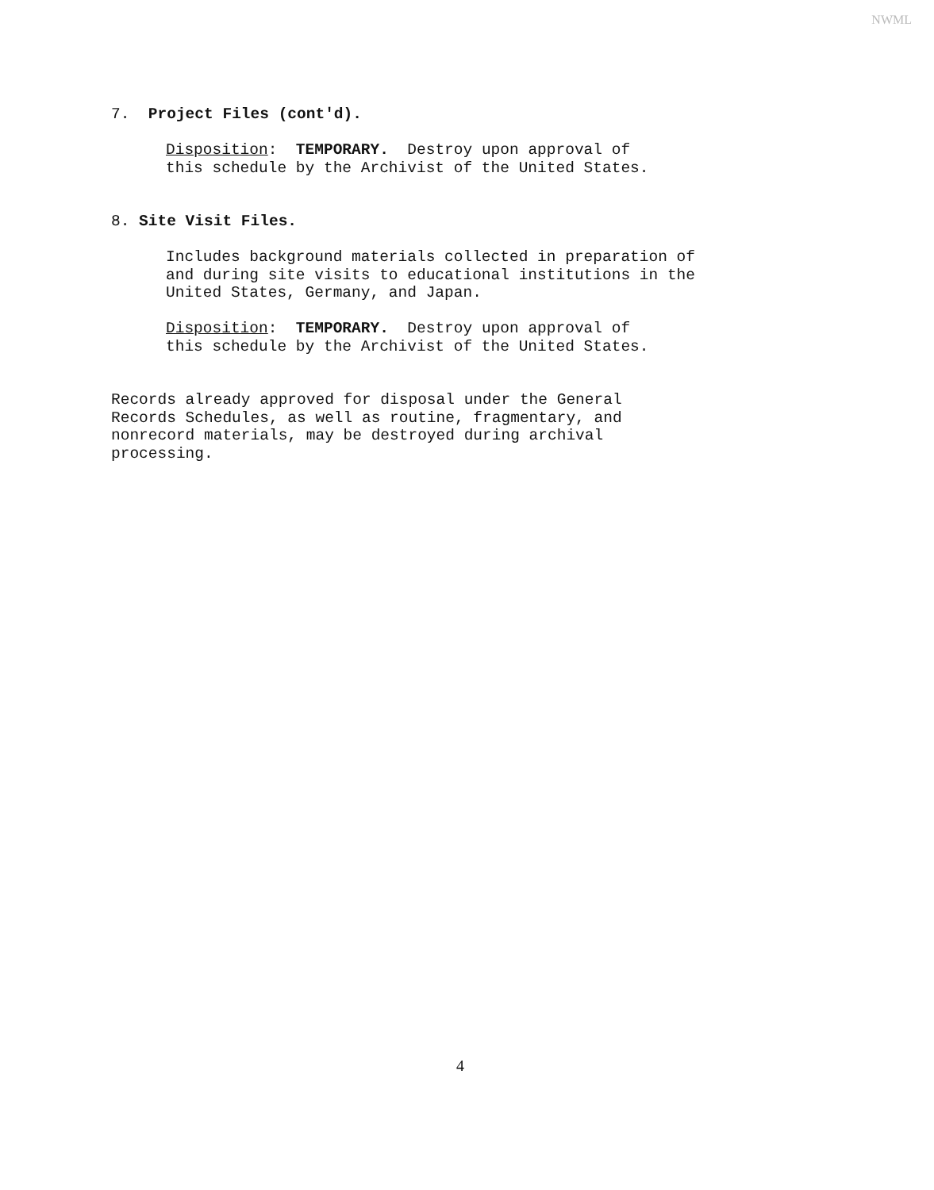NWML
7. Project Files (cont'd).
Disposition: TEMPORARY. Destroy upon approval of this schedule by the Archivist of the United States.
8. Site Visit Files.
Includes background materials collected in preparation of and during site visits to educational institutions in the United States, Germany, and Japan.
Disposition: TEMPORARY. Destroy upon approval of this schedule by the Archivist of the United States.
Records already approved for disposal under the General Records Schedules, as well as routine, fragmentary, and nonrecord materials, may be destroyed during archival processing.
4